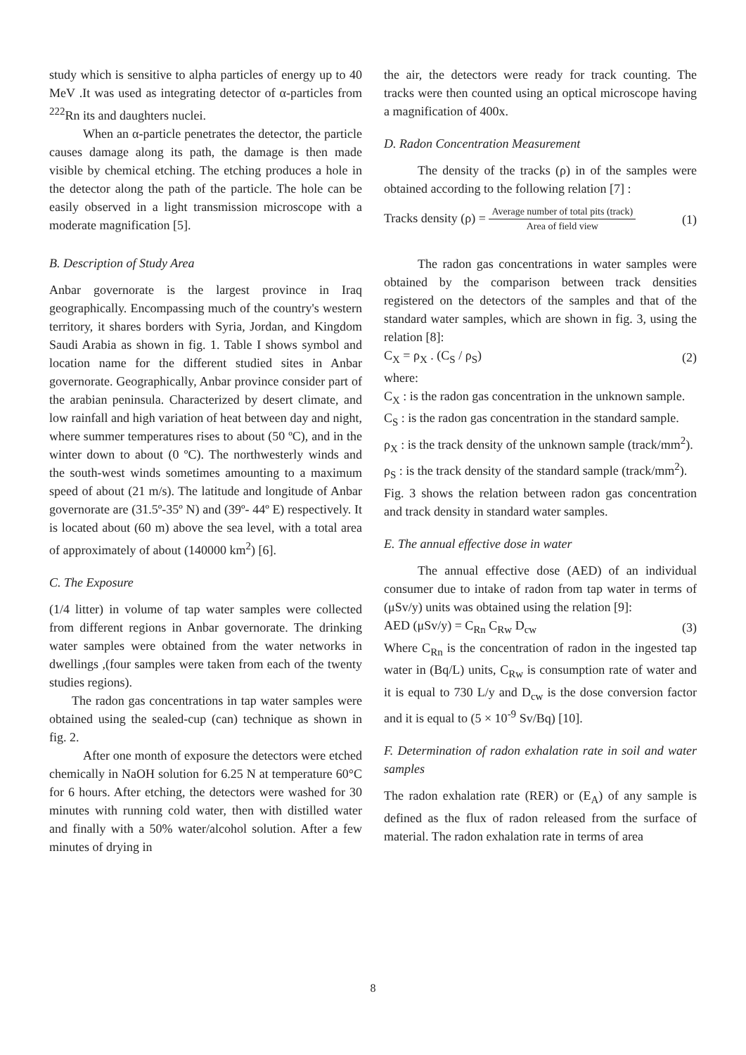study which is sensitive to alpha particles of energy up to 40 MeV .It was used as integrating detector of α-particles from <sup>222</sup>Rn its and daughters nuclei.
When an α-particle penetrates the detector, the particle causes damage along its path, the damage is then made visible by chemical etching. The etching produces a hole in the detector along the path of the particle. The hole can be easily observed in a light transmission microscope with a moderate magnification [5].
B. Description of Study Area
Anbar governorate is the largest province in Iraq geographically. Encompassing much of the country's western territory, it shares borders with Syria, Jordan, and Kingdom Saudi Arabia as shown in fig. 1. Table I shows symbol and location name for the different studied sites in Anbar governorate. Geographically, Anbar province consider part of the arabian peninsula. Characterized by desert climate, and low rainfall and high variation of heat between day and night, where summer temperatures rises to about (50 ºC), and in the winter down to about (0 ºC). The northwesterly winds and the south-west winds sometimes amounting to a maximum speed of about (21 m/s). The latitude and longitude of Anbar governorate are (31.5º-35º N) and (39º- 44º E) respectively. It is located about (60 m) above the sea level, with a total area of approximately of about (140000 km<sup>2</sup>) [6].
C. The Exposure
(1/4 litter) in volume of tap water samples were collected from different regions in Anbar governorate. The drinking water samples were obtained from the water networks in dwellings ,(four samples were taken from each of the twenty studies regions).
The radon gas concentrations in tap water samples were obtained using the sealed-cup (can) technique as shown in fig. 2.
After one month of exposure the detectors were etched chemically in NaOH solution for 6.25 N at temperature 60°C for 6 hours. After etching, the detectors were washed for 30 minutes with running cold water, then with distilled water and finally with a 50% water/alcohol solution. After a few minutes of drying in
the air, the detectors were ready for track counting. The tracks were then counted using an optical microscope having a magnification of 400x.
D. Radon Concentration Measurement
The density of the tracks (ρ) in of the samples were obtained according to the following relation [7] :
Tracks density (ρ) = Average number of total pits (track) Area of field view (1)
The radon gas concentrations in water samples were obtained by the comparison between track densities registered on the detectors of the samples and that of the standard water samples, which are shown in fig. 3, using the relation [8]:
C<sub>X</sub> = ρ<sub>X</sub> . (C<sub>S</sub> / ρ<sub>S</sub>) (2)
where:
C<sub>X</sub> : is the radon gas concentration in the unknown sample.
C<sub>S</sub> : is the radon gas concentration in the standard sample.
ρ<sub>X</sub> : is the track density of the unknown sample (track/mm<sup>2</sup>).
ρ<sub>S</sub> : is the track density of the standard sample (track/mm<sup>2</sup>).
Fig. 3 shows the relation between radon gas concentration and track density in standard water samples.
E. The annual effective dose in water
The annual effective dose (AED) of an individual consumer due to intake of radon from tap water in terms of (μSv/y) units was obtained using the relation [9]:
AED (μSv/y) = C<sub>Rn</sub> C<sub>Rw</sub> D<sub>cw</sub> (3)
Where C<sub>Rn</sub> is the concentration of radon in the ingested tap water in (Bq/L) units, C<sub>Rw</sub> is consumption rate of water and it is equal to 730 L/y and D<sub>cw</sub> is the dose conversion factor and it is equal to (5 × 10<sup>-9</sup> Sv/Bq) [10].
F. Determination of radon exhalation rate in soil and water samples
The radon exhalation rate (RER) or (E<sub>A</sub>) of any sample is defined as the flux of radon released from the surface of material. The radon exhalation rate in terms of area
8